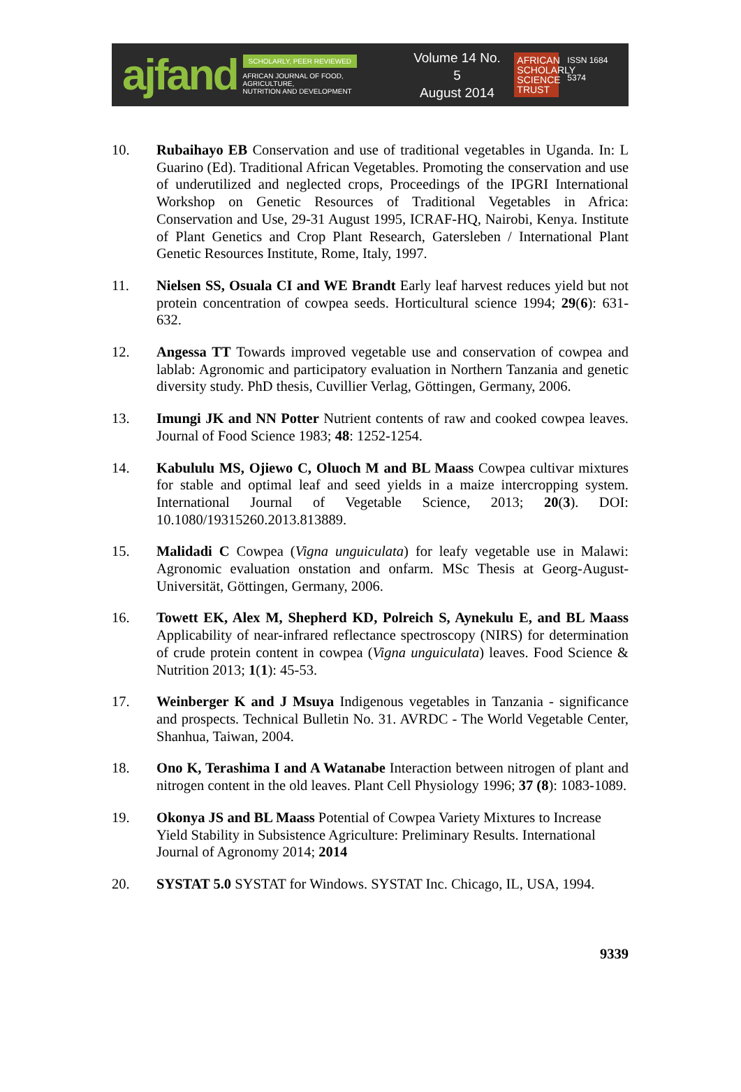ajfand
SCHOLARLY, PEER REVIEWED
AFRICAN JOURNAL OF FOOD, AGRICULTURE,
NUTRITION AND DEVELOPMENT
Volume 14 No. 5
August 2014
AFRICAN SCHOLARLY SCIENCE TRUST
ISSN 1684 5374
10. Rubaihayo EB Conservation and use of traditional vegetables in Uganda. In: L Guarino (Ed). Traditional African Vegetables. Promoting the conservation and use of underutilized and neglected crops, Proceedings of the IPGRI International Workshop on Genetic Resources of Traditional Vegetables in Africa: Conservation and Use, 29-31 August 1995, ICRAF-HQ, Nairobi, Kenya. Institute of Plant Genetics and Crop Plant Research, Gatersleben / International Plant Genetic Resources Institute, Rome, Italy, 1997.
11. Nielsen SS, Osuala CI and WE Brandt Early leaf harvest reduces yield but not protein concentration of cowpea seeds. Horticultural science 1994; 29(6): 631-632.
12. Angessa TT Towards improved vegetable use and conservation of cowpea and lablab: Agronomic and participatory evaluation in Northern Tanzania and genetic diversity study. PhD thesis, Cuvillier Verlag, Göttingen, Germany, 2006.
13. Imungi JK and NN Potter Nutrient contents of raw and cooked cowpea leaves. Journal of Food Science 1983; 48: 1252-1254.
14. Kabululu MS, Ojiewo C, Oluoch M and BL Maass Cowpea cultivar mixtures for stable and optimal leaf and seed yields in a maize intercropping system. International Journal of Vegetable Science, 2013; 20(3). DOI: 10.1080/19315260.2013.813889.
15. Malidadi C Cowpea (Vigna unguiculata) for leafy vegetable use in Malawi: Agronomic evaluation onstation and onfarm. MSc Thesis at Georg-August-Universität, Göttingen, Germany, 2006.
16. Towett EK, Alex M, Shepherd KD, Polreich S, Aynekulu E, and BL Maass Applicability of near-infrared reflectance spectroscopy (NIRS) for determination of crude protein content in cowpea (Vigna unguiculata) leaves. Food Science & Nutrition 2013; 1(1): 45-53.
17. Weinberger K and J Msuya Indigenous vegetables in Tanzania - significance and prospects. Technical Bulletin No. 31. AVRDC - The World Vegetable Center, Shanhua, Taiwan, 2004.
18. Ono K, Terashima I and A Watanabe Interaction between nitrogen of plant and nitrogen content in the old leaves. Plant Cell Physiology 1996; 37 (8): 1083-1089.
19. Okonya JS and BL Maass Potential of Cowpea Variety Mixtures to Increase Yield Stability in Subsistence Agriculture: Preliminary Results. International Journal of Agronomy 2014; 2014
20. SYSTAT 5.0 SYSTAT for Windows. SYSTAT Inc. Chicago, IL, USA, 1994.
9339